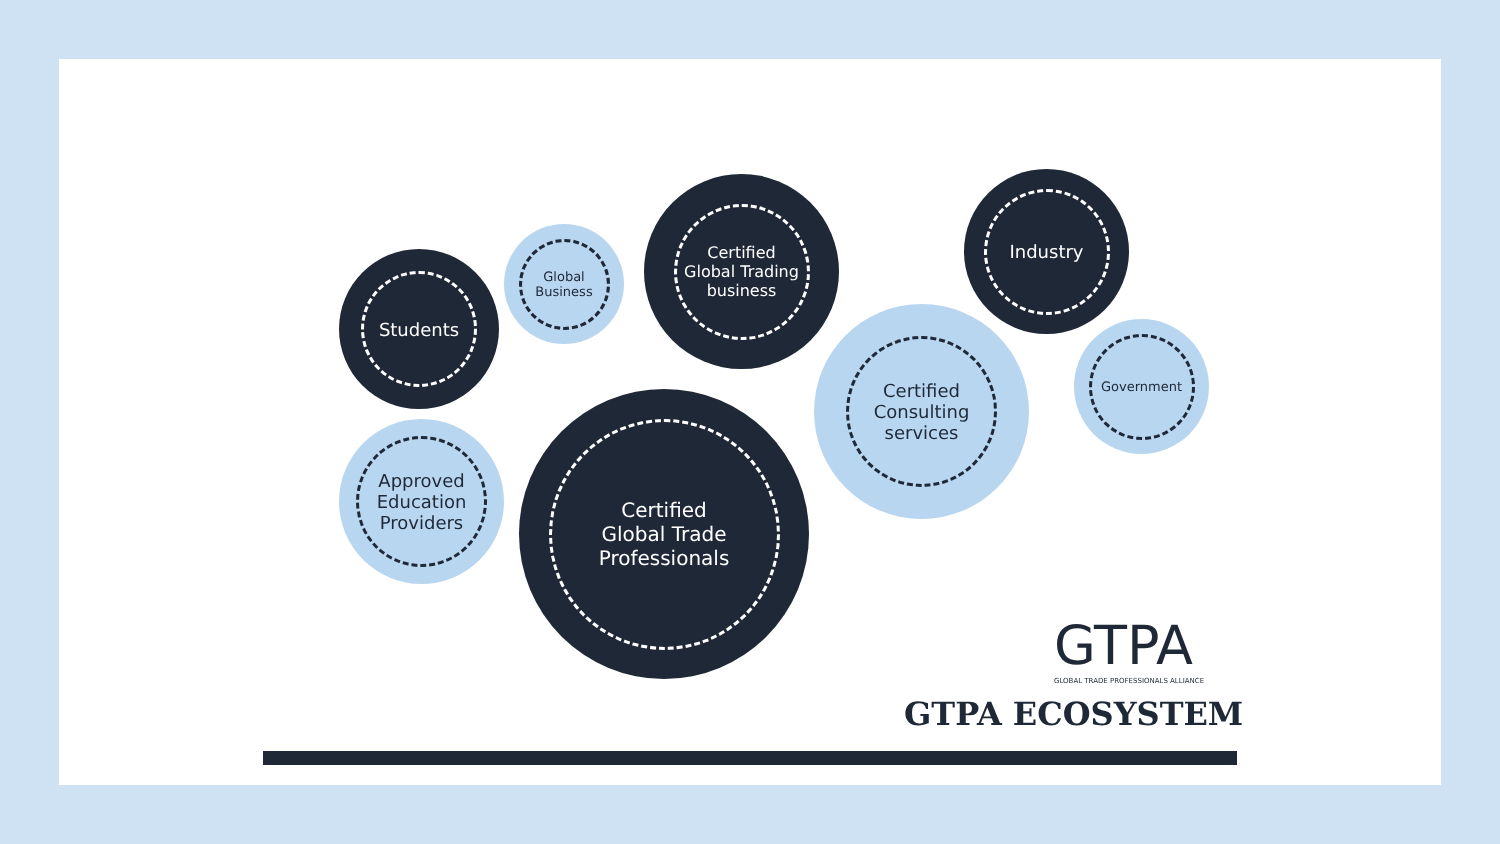Students
Global
Business
Certified
Global Trading
business
Industry
Government
Certified
Consulting
services
Approved
Education
Providers
Certified
Global Trade
Professionals
GTPA
GLOBAL TRADE PROFESSIONALS ALLIANCE
GTPA ECOSYSTEM